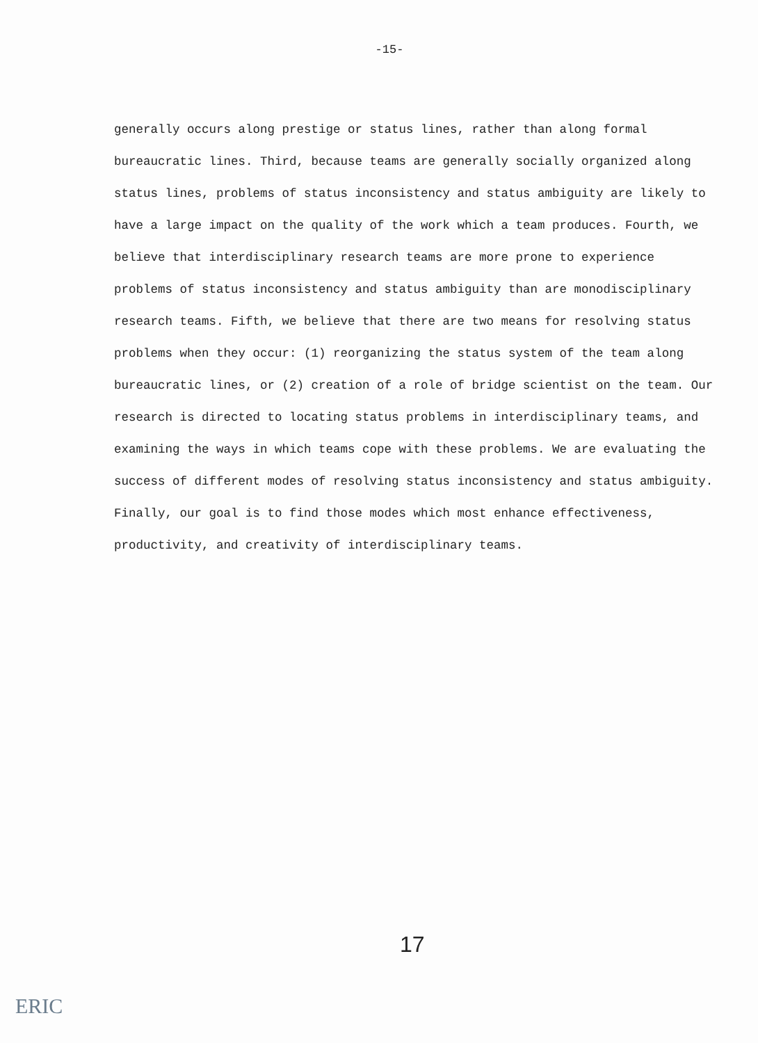-15-
generally occurs along prestige or status lines, rather than along formal bureaucratic lines. Third, because teams are generally socially organized along status lines, problems of status inconsistency and status ambiguity are likely to have a large impact on the quality of the work which a team produces. Fourth, we believe that interdisciplinary research teams are more prone to experience problems of status inconsistency and status ambiguity than are monodisciplinary research teams. Fifth, we believe that there are two means for resolving status problems when they occur: (1) reorganizing the status system of the team along bureaucratic lines, or (2) creation of a role of bridge scientist on the team. Our research is directed to locating status problems in interdisciplinary teams, and examining the ways in which teams cope with these problems. We are evaluating the success of different modes of resolving status inconsistency and status ambiguity. Finally, our goal is to find those modes which most enhance effectiveness, productivity, and creativity of interdisciplinary teams.
17
ERIC